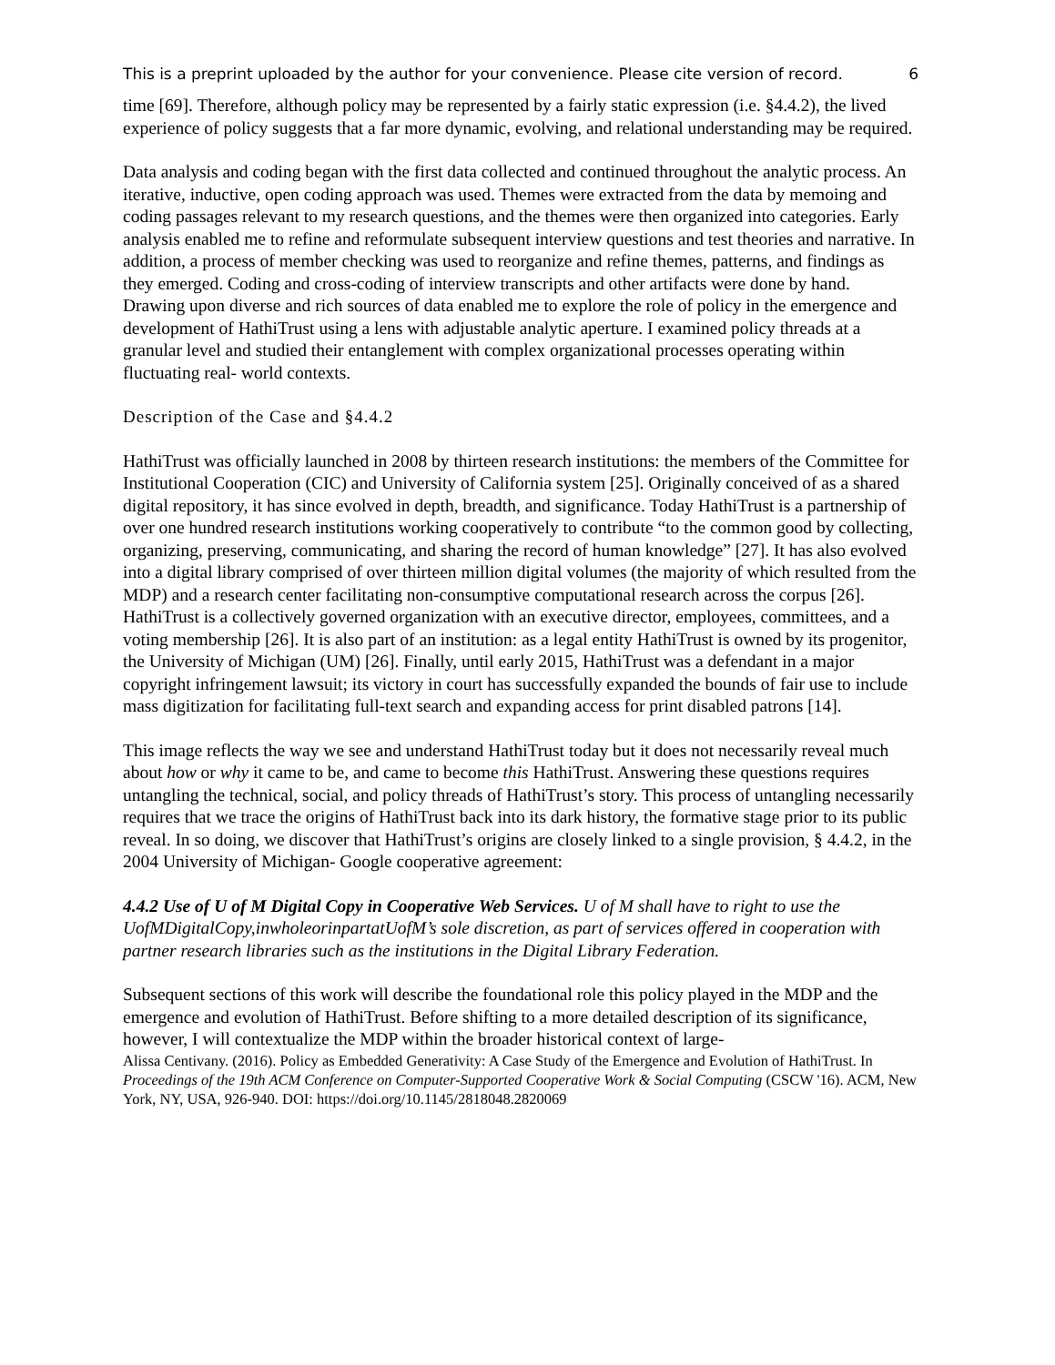This is a preprint uploaded by the author for your convenience. Please cite version of record. 6
time [69]. Therefore, although policy may be represented by a fairly static expression (i.e. §4.4.2), the lived experience of policy suggests that a far more dynamic, evolving, and relational understanding may be required.
Data analysis and coding began with the first data collected and continued throughout the analytic process. An iterative, inductive, open coding approach was used. Themes were extracted from the data by memoing and coding passages relevant to my research questions, and the themes were then organized into categories. Early analysis enabled me to refine and reformulate subsequent interview questions and test theories and narrative. In addition, a process of member checking was used to reorganize and refine themes, patterns, and findings as they emerged. Coding and cross-coding of interview transcripts and other artifacts were done by hand.
Drawing upon diverse and rich sources of data enabled me to explore the role of policy in the emergence and development of HathiTrust using a lens with adjustable analytic aperture. I examined policy threads at a granular level and studied their entanglement with complex organizational processes operating within fluctuating real- world contexts.
Description of the Case and §4.4.2
HathiTrust was officially launched in 2008 by thirteen research institutions: the members of the Committee for Institutional Cooperation (CIC) and University of California system [25]. Originally conceived of as a shared digital repository, it has since evolved in depth, breadth, and significance. Today HathiTrust is a partnership of over one hundred research institutions working cooperatively to contribute “to the common good by collecting, organizing, preserving, communicating, and sharing the record of human knowledge” [27]. It has also evolved into a digital library comprised of over thirteen million digital volumes (the majority of which resulted from the MDP) and a research center facilitating non-consumptive computational research across the corpus [26]. HathiTrust is a collectively governed organization with an executive director, employees, committees, and a voting membership [26]. It is also part of an institution: as a legal entity HathiTrust is owned by its progenitor, the University of Michigan (UM) [26]. Finally, until early 2015, HathiTrust was a defendant in a major copyright infringement lawsuit; its victory in court has successfully expanded the bounds of fair use to include mass digitization for facilitating full-text search and expanding access for print disabled patrons [14].
This image reflects the way we see and understand HathiTrust today but it does not necessarily reveal much about how or why it came to be, and came to become this HathiTrust. Answering these questions requires untangling the technical, social, and policy threads of HathiTrust’s story. This process of untangling necessarily requires that we trace the origins of HathiTrust back into its dark history, the formative stage prior to its public reveal. In so doing, we discover that HathiTrust’s origins are closely linked to a single provision, § 4.4.2, in the 2004 University of Michigan- Google cooperative agreement:
4.4.2 Use of U of M Digital Copy in Cooperative Web Services. U of M shall have to right to use the UofMDigitalCopy,inwholeorinpartatUofM’s sole discretion, as part of services offered in cooperation with partner research libraries such as the institutions in the Digital Library Federation.
Subsequent sections of this work will describe the foundational role this policy played in the MDP and the emergence and evolution of HathiTrust. Before shifting to a more detailed description of its significance, however, I will contextualize the MDP within the broader historical context of large-
Alissa Centivany. (2016). Policy as Embedded Generativity: A Case Study of the Emergence and Evolution of HathiTrust. In Proceedings of the 19th ACM Conference on Computer-Supported Cooperative Work & Social Computing (CSCW '16). ACM, New York, NY, USA, 926-940. DOI: https://doi.org/10.1145/2818048.2820069